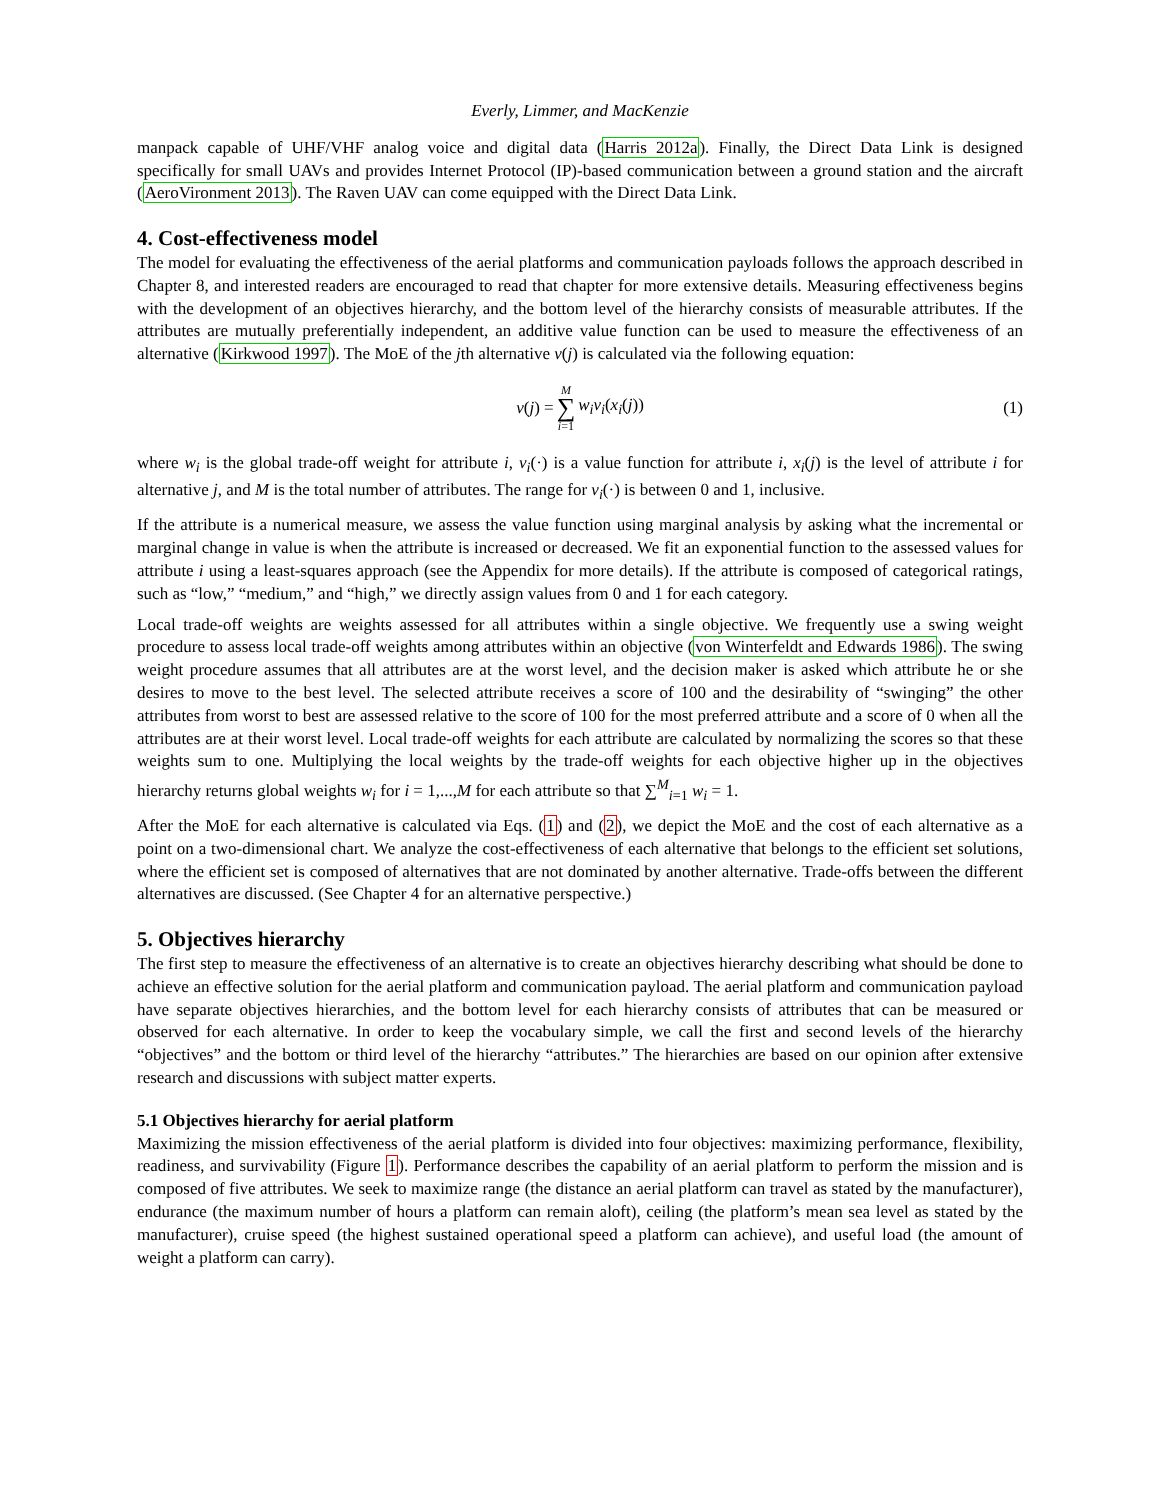Everly, Limmer, and MacKenzie
manpack capable of UHF/VHF analog voice and digital data (Harris 2012a). Finally, the Direct Data Link is designed specifically for small UAVs and provides Internet Protocol (IP)-based communication between a ground station and the aircraft (AeroVironment 2013). The Raven UAV can come equipped with the Direct Data Link.
4. Cost-effectiveness model
The model for evaluating the effectiveness of the aerial platforms and communication payloads follows the approach described in Chapter 8, and interested readers are encouraged to read that chapter for more extensive details. Measuring effectiveness begins with the development of an objectives hierarchy, and the bottom level of the hierarchy consists of measurable attributes. If the attributes are mutually preferentially independent, an additive value function can be used to measure the effectiveness of an alternative (Kirkwood 1997). The MoE of the jth alternative v(j) is calculated via the following equation:
v(j) = M ∑ i=1 w<sub>i</sub>v<sub>i</sub>(x<sub>i</sub>(j)) (1)
where w<sub>i</sub> is the global trade-off weight for attribute i, v<sub>i</sub>(·) is a value function for attribute i, x<sub>i</sub>(j) is the level of attribute i for alternative j, and M is the total number of attributes. The range for v<sub>i</sub>(·) is between 0 and 1, inclusive.
If the attribute is a numerical measure, we assess the value function using marginal analysis by asking what the incremental or marginal change in value is when the attribute is increased or decreased. We fit an exponential function to the assessed values for attribute i using a least-squares approach (see the Appendix for more details). If the attribute is composed of categorical ratings, such as “low,” “medium,” and “high,” we directly assign values from 0 and 1 for each category.
Local trade-off weights are weights assessed for all attributes within a single objective. We frequently use a swing weight procedure to assess local trade-off weights among attributes within an objective (von Winterfeldt and Edwards 1986). The swing weight procedure assumes that all attributes are at the worst level, and the decision maker is asked which attribute he or she desires to move to the best level. The selected attribute receives a score of 100 and the desirability of “swinging” the other attributes from worst to best are assessed relative to the score of 100 for the most preferred attribute and a score of 0 when all the attributes are at their worst level. Local trade-off weights for each attribute are calculated by normalizing the scores so that these weights sum to one. Multiplying the local weights by the trade-off weights for each objective higher up in the objectives hierarchy returns global weights w<sub>i</sub> for i = 1,...,M for each attribute so that ∑<sup>M</sup><sub>i=1</sub> w<sub>i</sub> = 1.
After the MoE for each alternative is calculated via Eqs. (1) and (2), we depict the MoE and the cost of each alternative as a point on a two-dimensional chart. We analyze the cost-effectiveness of each alternative that belongs to the efficient set solutions, where the efficient set is composed of alternatives that are not dominated by another alternative. Trade-offs between the different alternatives are discussed. (See Chapter 4 for an alternative perspective.)
5. Objectives hierarchy
The first step to measure the effectiveness of an alternative is to create an objectives hierarchy describing what should be done to achieve an effective solution for the aerial platform and communication payload. The aerial platform and communication payload have separate objectives hierarchies, and the bottom level for each hierarchy consists of attributes that can be measured or observed for each alternative. In order to keep the vocabulary simple, we call the first and second levels of the hierarchy “objectives” and the bottom or third level of the hierarchy “attributes.” The hierarchies are based on our opinion after extensive research and discussions with subject matter experts.
5.1 Objectives hierarchy for aerial platform
Maximizing the mission effectiveness of the aerial platform is divided into four objectives: maximizing performance, flexibility, readiness, and survivability (Figure 1). Performance describes the capability of an aerial platform to perform the mission and is composed of five attributes. We seek to maximize range (the distance an aerial platform can travel as stated by the manufacturer), endurance (the maximum number of hours a platform can remain aloft), ceiling (the platform’s mean sea level as stated by the manufacturer), cruise speed (the highest sustained operational speed a platform can achieve), and useful load (the amount of weight a platform can carry).